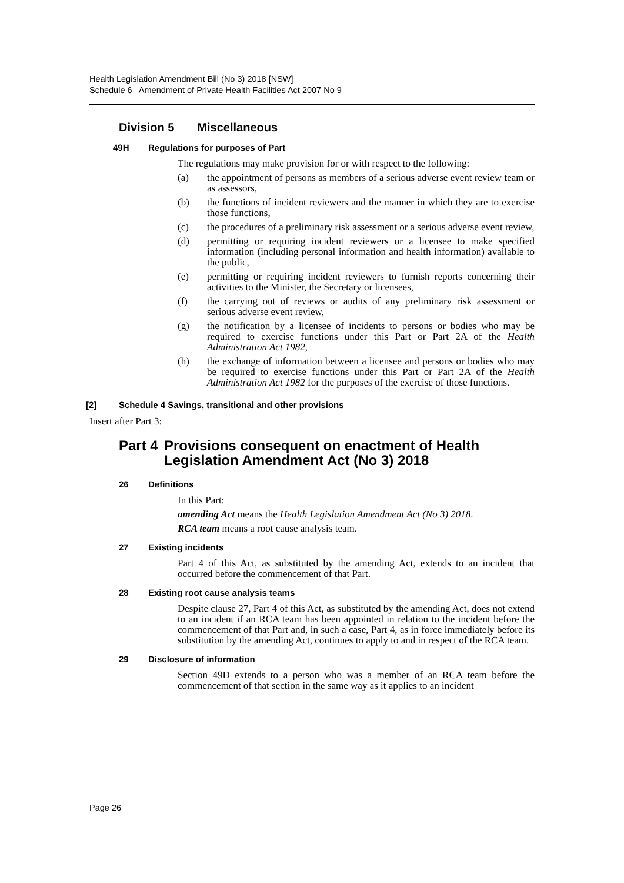Health Legislation Amendment Bill (No 3) 2018 [NSW]
Schedule 6 Amendment of Private Health Facilities Act 2007 No 9
Division 5 Miscellaneous
49H Regulations for purposes of Part
The regulations may make provision for or with respect to the following:
(a) the appointment of persons as members of a serious adverse event review team or as assessors,
(b) the functions of incident reviewers and the manner in which they are to exercise those functions,
(c) the procedures of a preliminary risk assessment or a serious adverse event review,
(d) permitting or requiring incident reviewers or a licensee to make specified information (including personal information and health information) available to the public,
(e) permitting or requiring incident reviewers to furnish reports concerning their activities to the Minister, the Secretary or licensees,
(f) the carrying out of reviews or audits of any preliminary risk assessment or serious adverse event review,
(g) the notification by a licensee of incidents to persons or bodies who may be required to exercise functions under this Part or Part 2A of the Health Administration Act 1982,
(h) the exchange of information between a licensee and persons or bodies who may be required to exercise functions under this Part or Part 2A of the Health Administration Act 1982 for the purposes of the exercise of those functions.
[2] Schedule 4 Savings, transitional and other provisions
Insert after Part 3:
Part 4 Provisions consequent on enactment of Health Legislation Amendment Act (No 3) 2018
26 Definitions
In this Part:
amending Act means the Health Legislation Amendment Act (No 3) 2018.
RCA team means a root cause analysis team.
27 Existing incidents
Part 4 of this Act, as substituted by the amending Act, extends to an incident that occurred before the commencement of that Part.
28 Existing root cause analysis teams
Despite clause 27, Part 4 of this Act, as substituted by the amending Act, does not extend to an incident if an RCA team has been appointed in relation to the incident before the commencement of that Part and, in such a case, Part 4, as in force immediately before its substitution by the amending Act, continues to apply to and in respect of the RCA team.
29 Disclosure of information
Section 49D extends to a person who was a member of an RCA team before the commencement of that section in the same way as it applies to an incident
Page 26